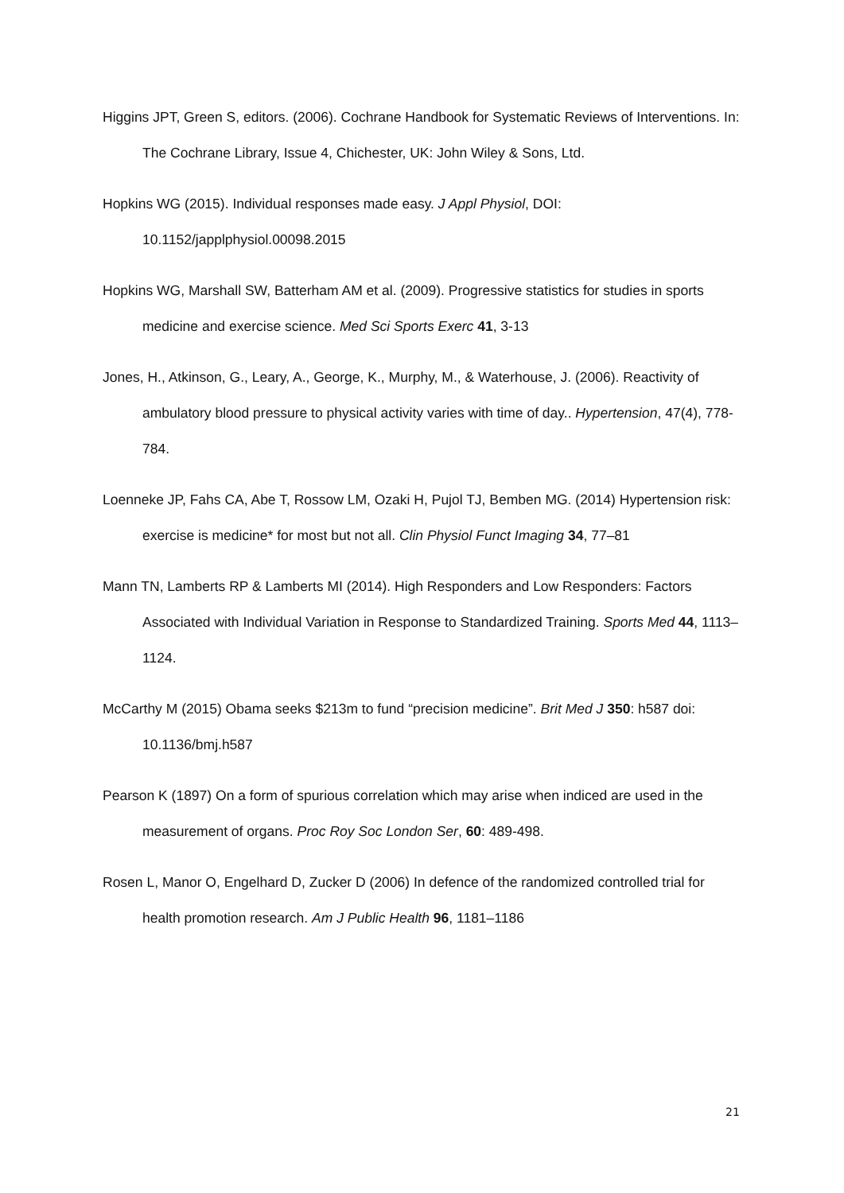Higgins JPT, Green S, editors. (2006). Cochrane Handbook for Systematic Reviews of Interventions. In: The Cochrane Library, Issue 4, Chichester, UK: John Wiley & Sons, Ltd.
Hopkins WG (2015). Individual responses made easy. J Appl Physiol, DOI: 10.1152/japplphysiol.00098.2015
Hopkins WG, Marshall SW, Batterham AM et al. (2009). Progressive statistics for studies in sports medicine and exercise science. Med Sci Sports Exerc 41, 3-13
Jones, H., Atkinson, G., Leary, A., George, K., Murphy, M., & Waterhouse, J. (2006). Reactivity of ambulatory blood pressure to physical activity varies with time of day.. Hypertension, 47(4), 778-784.
Loenneke JP, Fahs CA, Abe T, Rossow LM, Ozaki H, Pujol TJ, Bemben MG. (2014) Hypertension risk: exercise is medicine* for most but not all. Clin Physiol Funct Imaging 34, 77–81
Mann TN, Lamberts RP & Lamberts MI (2014). High Responders and Low Responders: Factors Associated with Individual Variation in Response to Standardized Training. Sports Med 44, 1113–1124.
McCarthy M (2015) Obama seeks $213m to fund “precision medicine”. Brit Med J 350: h587 doi: 10.1136/bmj.h587
Pearson K (1897) On a form of spurious correlation which may arise when indiced are used in the measurement of organs. Proc Roy Soc London Ser, 60: 489-498.
Rosen L, Manor O, Engelhard D, Zucker D (2006) In defence of the randomized controlled trial for health promotion research. Am J Public Health 96, 1181–1186
21